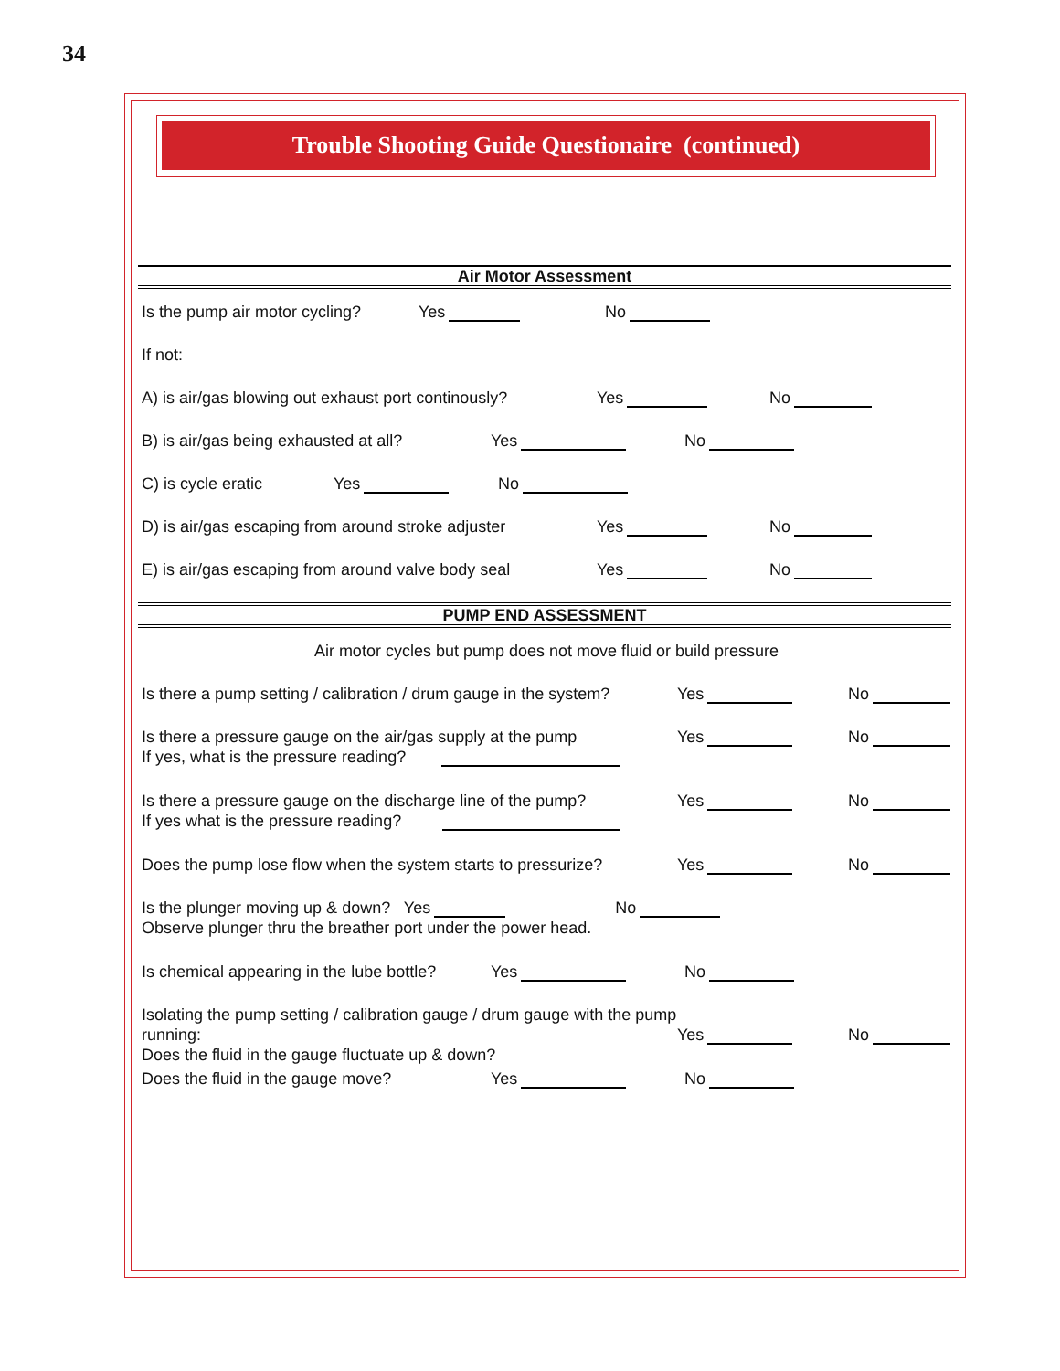34
Trouble Shooting Guide Questionaire (continued)
Air Motor Assessment
Is the pump air motor cycling? Yes No
If not:
A) is air/gas blowing out exhaust port continously? Yes No
B) is air/gas being exhausted at all? Yes No
C) is cycle eratic Yes No
D) is air/gas escaping from around stroke adjuster Yes No
E) is air/gas escaping from around valve body seal Yes No
PUMP END ASSESSMENT
Air motor cycles but pump does not move fluid or build pressure
Is there a pump setting / calibration / drum gauge in the system? Yes No
Is there a pressure gauge on the air/gas supply at the pump
If yes, what is the pressure reading? Yes No
Is there a pressure gauge on the discharge line of the pump?
If yes what is the pressure reading? Yes No
Does the pump lose flow when the system starts to pressurize? Yes No
Is the plunger moving up & down? Yes No
Observe plunger thru the breather port under the power head.
Is chemical appearing in the lube bottle? Yes No
Isolating the pump setting / calibration gauge / drum gauge with the pump running:
Does the fluid in the gauge fluctuate up & down? Yes No
Does the fluid in the gauge move? Yes No